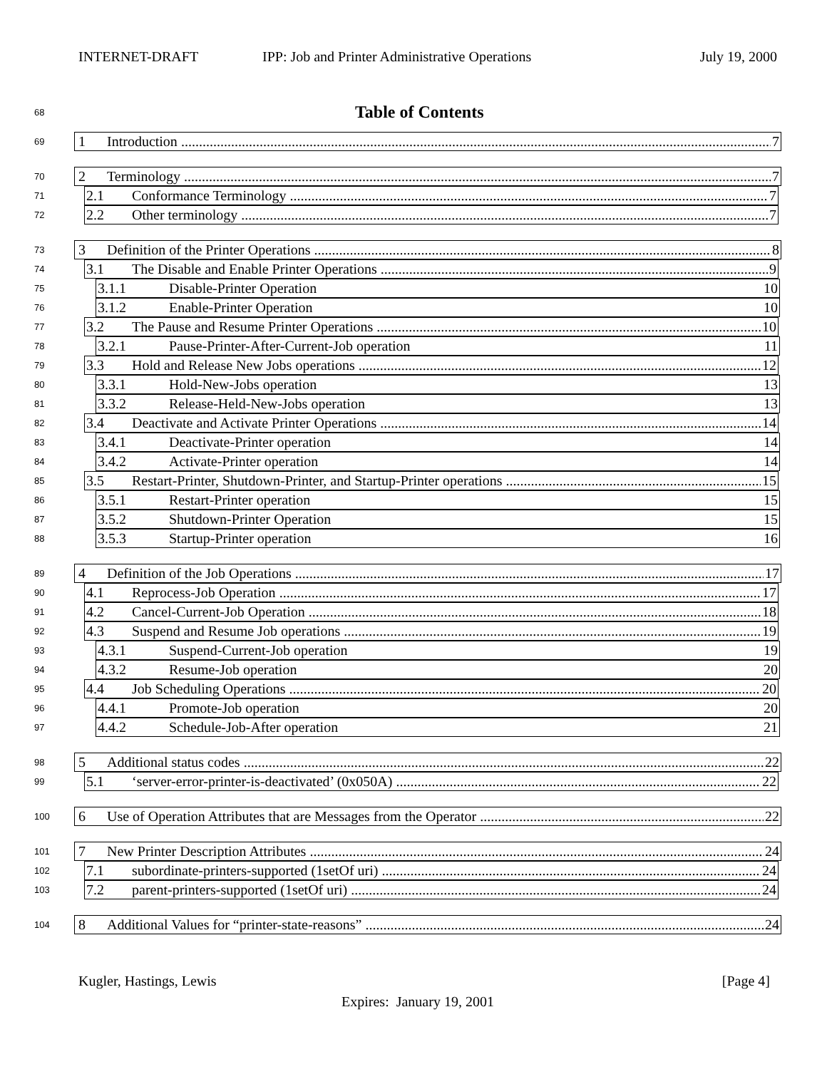INTERNET-DRAFT IPP: Job and Printer Administrative Operations July 19, 2000
68 Table of Contents
69
1 Introduction 7
70
2 Terminology 7
71
2.1 Conformance Terminology 7
72
2.2 Other terminology 7
73
3 Definition of the Printer Operations 8
74
3.1 The Disable and Enable Printer Operations 9
75
3.1.1 Disable-Printer Operation 10
76
3.1.2 Enable-Printer Operation 10
77
3.2 The Pause and Resume Printer Operations 10
78
3.2.1 Pause-Printer-After-Current-Job operation 11
79
3.3 Hold and Release New Jobs operations 12
80
3.3.1 Hold-New-Jobs operation 13
81
3.3.2 Release-Held-New-Jobs operation 13
82
3.4 Deactivate and Activate Printer Operations 14
83
3.4.1 Deactivate-Printer operation 14
84
3.4.2 Activate-Printer operation 14
85
3.5 Restart-Printer, Shutdown-Printer, and Startup-Printer operations 15
86
3.5.1 Restart-Printer operation 15
87
3.5.2 Shutdown-Printer Operation 15
88
3.5.3 Startup-Printer operation 16
89
4 Definition of the Job Operations 17
90
4.1 Reprocess-Job Operation 17
91
4.2 Cancel-Current-Job Operation 18
92
4.3 Suspend and Resume Job operations 19
93
4.3.1 Suspend-Current-Job operation 19
94
4.3.2 Resume-Job operation 20
95
4.4 Job Scheduling Operations 20
96
4.4.1 Promote-Job operation 20
97
4.4.2 Schedule-Job-After operation 21
98
5 Additional status codes 22
99
5.1 ‘server-error-printer-is-deactivated’ (0x050A) 22
100
6 Use of Operation Attributes that are Messages from the Operator 22
101
7 New Printer Description Attributes 24
102
7.1 subordinate-printers-supported (1setOf uri) 24
103
7.2 parent-printers-supported (1setOf uri) 24
104
8 Additional Values for “printer-state-reasons” 24
Kugler, Hastings, Lewis [Page 4]
Expires: January 19, 2001